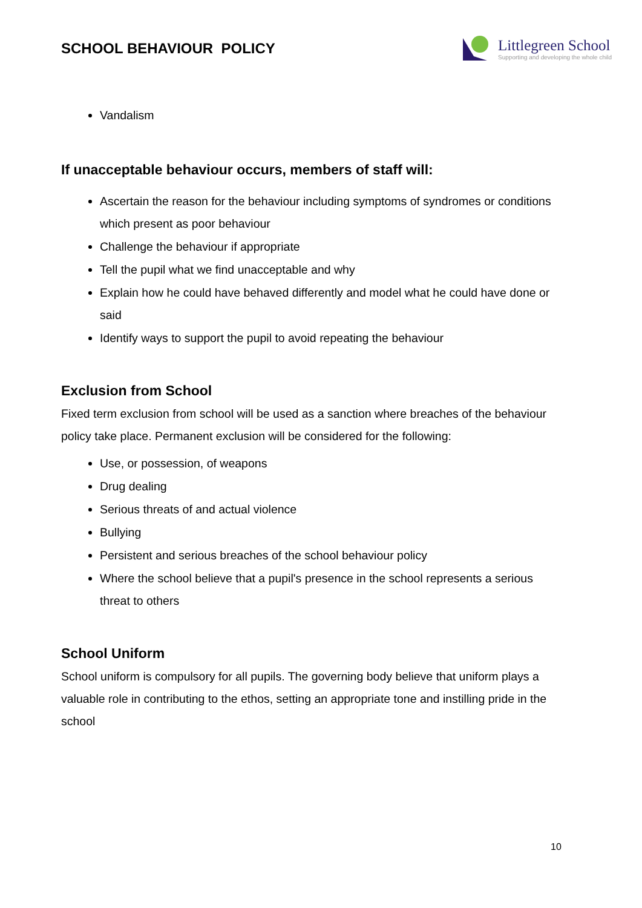SCHOOL BEHAVIOUR POLICY
Littlegreen School
Supporting and developing the whole child
Vandalism
If unacceptable behaviour occurs, members of staff will:
Ascertain the reason for the behaviour including symptoms of syndromes or conditions which present as poor behaviour
Challenge the behaviour if appropriate
Tell the pupil what we find unacceptable and why
Explain how he could have behaved differently and model what he could have done or said
Identify ways to support the pupil to avoid repeating the behaviour
Exclusion from School
Fixed term exclusion from school will be used as a sanction where breaches of the behaviour policy take place. Permanent exclusion will be considered for the following:
Use, or possession, of weapons
Drug dealing
Serious threats of and actual violence
Bullying
Persistent and serious breaches of the school behaviour policy
Where the school believe that a pupil's presence in the school represents a serious threat to others
School Uniform
School uniform is compulsory for all pupils. The governing body believe that uniform plays a valuable role in contributing to the ethos, setting an appropriate tone and instilling pride in the school
10